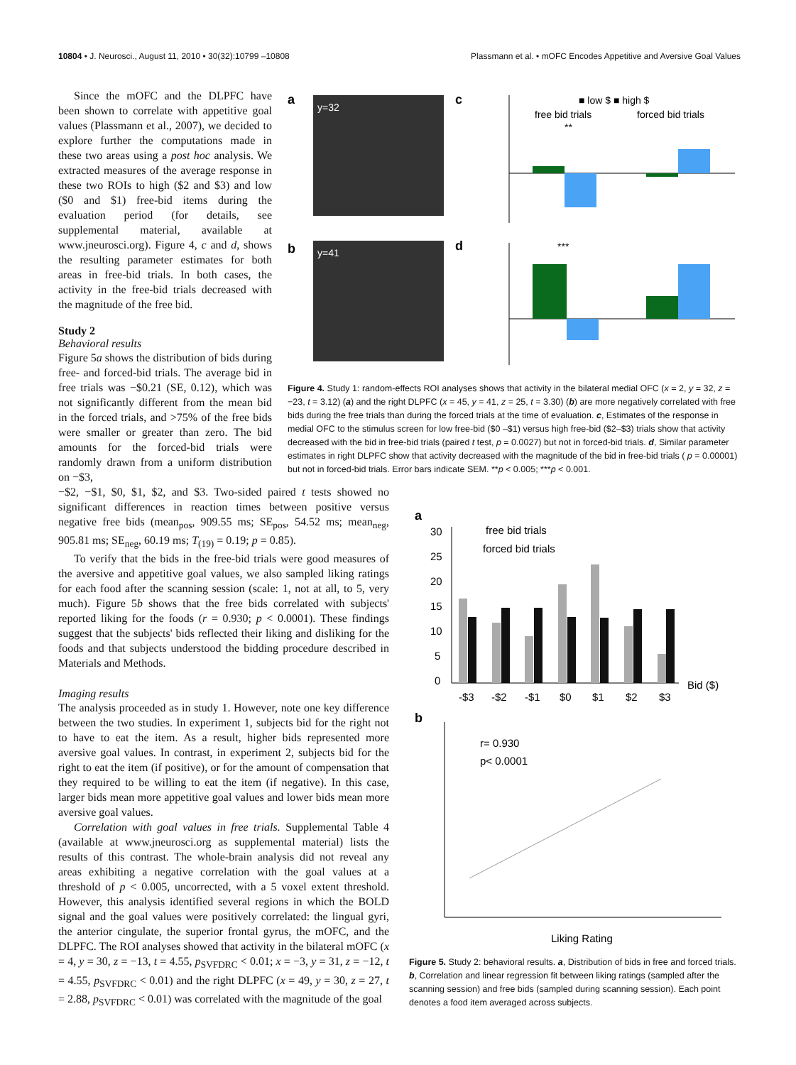10804 • J. Neurosci., August 11, 2010 • 30(32):10799 –10808 Plassmann et al. • mOFC Encodes Appetitive and Aversive Goal Values
Since the mOFC and the DLPFC have been shown to correlate with appetitive goal values (Plassmann et al., 2007), we decided to explore further the computations made in these two areas using a post hoc analysis. We extracted measures of the average response in these two ROIs to high ($2 and $3) and low ($0 and $1) free-bid items during the evaluation period (for details, see supplemental material, available at www.jneurosci.org). Figure 4, c and d, shows the resulting parameter estimates for both areas in free-bid trials. In both cases, the activity in the free-bid trials decreased with the magnitude of the free bid.
Study 2
Behavioral results
Figure 5a shows the distribution of bids during free- and forced-bid trials. The average bid in free trials was −$0.21 (SE, 0.12), which was not significantly different from the mean bid in the forced trials, and >75% of the free bids were smaller or greater than zero. The bid amounts for the forced-bid trials were randomly drawn from a uniform distribution on −$3,
a
y=32
b
y=41
c
d
■ low $ ■ high $
free bid trials
forced bid trials
**
***
Figure 4. Study 1: random-effects ROI analyses shows that activity in the bilateral medial OFC (x = 2, y = 32, z = −23, t = 3.12) (a) and the right DLPFC (x = 45, y = 41, z = 25, t = 3.30) (b) are more negatively correlated with free bids during the free trials than during the forced trials at the time of evaluation. c, Estimates of the response in medial OFC to the stimulus screen for low free-bid ($0 –$1) versus high free-bid ($2–$3) trials show that activity decreased with the bid in free-bid trials (paired t test, p = 0.0027) but not in forced-bid trials. d, Similar parameter estimates in right DLPFC show that activity decreased with the magnitude of the bid in free-bid trials ( p = 0.00001) but not in forced-bid trials. Error bars indicate SEM. **p < 0.005; ***p < 0.001.
−$2, −$1, $0, $1, $2, and $3. Two-sided paired t tests showed no significant differences in reaction times between positive versus negative free bids (mean<sub>pos</sub>, 909.55 ms; SE<sub>pos</sub>, 54.52 ms; mean<sub>neg</sub>, 905.81 ms; SE<sub>neg</sub>, 60.19 ms; T<sub>(19)</sub> = 0.19; p = 0.85).
To verify that the bids in the free-bid trials were good measures of the aversive and appetitive goal values, we also sampled liking ratings for each food after the scanning session (scale: 1, not at all, to 5, very much). Figure 5b shows that the free bids correlated with subjects' reported liking for the foods (r = 0.930; p < 0.0001). These findings suggest that the subjects' bids reflected their liking and disliking for the foods and that subjects understood the bidding procedure described in Materials and Methods.
Imaging results
The analysis proceeded as in study 1. However, note one key difference between the two studies. In experiment 1, subjects bid for the right not to have to eat the item. As a result, higher bids represented more aversive goal values. In contrast, in experiment 2, subjects bid for the right to eat the item (if positive), or for the amount of compensation that they required to be willing to eat the item (if negative). In this case, larger bids mean more appetitive goal values and lower bids mean more aversive goal values.
Correlation with goal values in free trials. Supplemental Table 4 (available at www.jneurosci.org as supplemental material) lists the results of this contrast. The whole-brain analysis did not reveal any areas exhibiting a negative correlation with the goal values at a threshold of p < 0.005, uncorrected, with a 5 voxel extent threshold. However, this analysis identified several regions in which the BOLD signal and the goal values were positively correlated: the lingual gyri, the anterior cingulate, the superior frontal gyrus, the mOFC, and the DLPFC. The ROI analyses showed that activity in the bilateral mOFC (x = 4, y = 30, z = −13, t = 4.55, p<sub>SVFDRC</sub> < 0.01; x = −3, y = 31, z = −12, t = 4.55, p<sub>SVFDRC</sub> < 0.01) and the right DLPFC (x = 49, y = 30, z = 27, t = 2.88, p<sub>SVFDRC</sub> < 0.01) was correlated with the magnitude of the goal
a
30
25
20
15
10
5
0
free bid trials
forced bid trials
-$3
-$2
-$1
$0
$1
$2
$3
Bid ($)
b
r= 0.930
p< 0.0001
Liking Rating
Figure 5. Study 2: behavioral results. a, Distribution of bids in free and forced trials. b, Correlation and linear regression fit between liking ratings (sampled after the scanning session) and free bids (sampled during scanning session). Each point denotes a food item averaged across subjects.